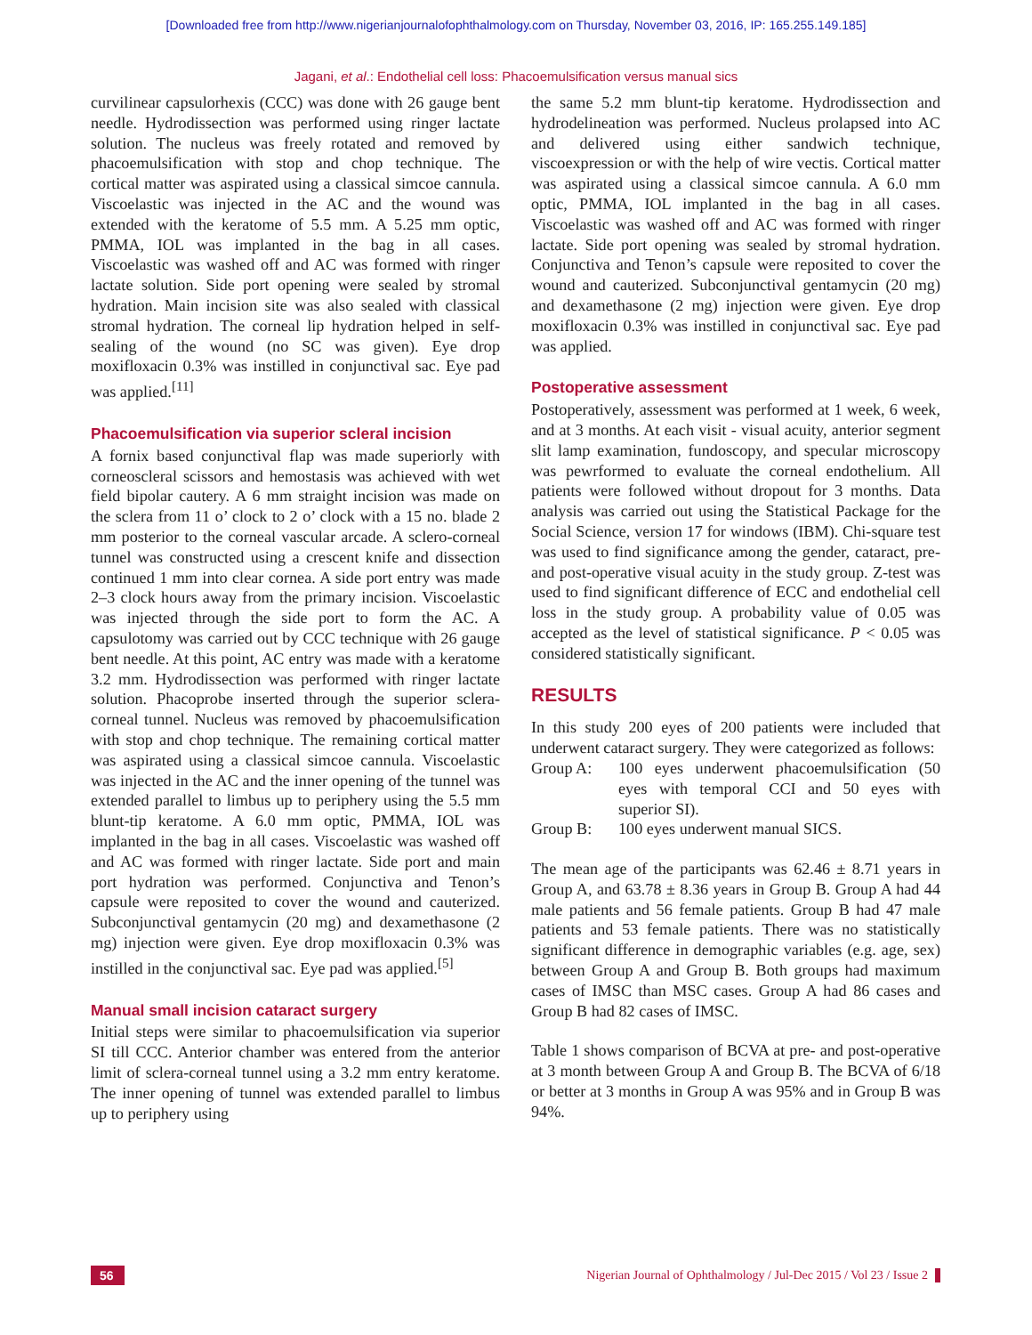[Downloaded free from http://www.nigerianjournalofophthalmology.com on Thursday, November 03, 2016, IP: 165.255.149.185]
Jagani, et al.: Endothelial cell loss: Phacoemulsification versus manual sics
curvilinear capsulorhexis (CCC) was done with 26 gauge bent needle. Hydrodissection was performed using ringer lactate solution. The nucleus was freely rotated and removed by phacoemulsification with stop and chop technique. The cortical matter was aspirated using a classical simcoe cannula. Viscoelastic was injected in the AC and the wound was extended with the keratome of 5.5 mm. A 5.25 mm optic, PMMA, IOL was implanted in the bag in all cases. Viscoelastic was washed off and AC was formed with ringer lactate solution. Side port opening were sealed by stromal hydration. Main incision site was also sealed with classical stromal hydration. The corneal lip hydration helped in self-sealing of the wound (no SC was given). Eye drop moxifloxacin 0.3% was instilled in conjunctival sac. Eye pad was applied.<sup>[11]</sup>
Phacoemulsification via superior scleral incision
A fornix based conjunctival flap was made superiorly with corneoscleral scissors and hemostasis was achieved with wet field bipolar cautery. A 6 mm straight incision was made on the sclera from 11 o’ clock to 2 o’ clock with a 15 no. blade 2 mm posterior to the corneal vascular arcade. A sclero-corneal tunnel was constructed using a crescent knife and dissection continued 1 mm into clear cornea. A side port entry was made 2–3 clock hours away from the primary incision. Viscoelastic was injected through the side port to form the AC. A capsulotomy was carried out by CCC technique with 26 gauge bent needle. At this point, AC entry was made with a keratome 3.2 mm. Hydrodissection was performed with ringer lactate solution. Phacoprobe inserted through the superior sclera-corneal tunnel. Nucleus was removed by phacoemulsification with stop and chop technique. The remaining cortical matter was aspirated using a classical simcoe cannula. Viscoelastic was injected in the AC and the inner opening of the tunnel was extended parallel to limbus up to periphery using the 5.5 mm blunt-tip keratome. A 6.0 mm optic, PMMA, IOL was implanted in the bag in all cases. Viscoelastic was washed off and AC was formed with ringer lactate. Side port and main port hydration was performed. Conjunctiva and Tenon’s capsule were reposited to cover the wound and cauterized. Subconjunctival gentamycin (20 mg) and dexamethasone (2 mg) injection were given. Eye drop moxifloxacin 0.3% was instilled in the conjunctival sac. Eye pad was applied.<sup>[5]</sup>
Manual small incision cataract surgery
Initial steps were similar to phacoemulsification via superior SI till CCC. Anterior chamber was entered from the anterior limit of sclera-corneal tunnel using a 3.2 mm entry keratome. The inner opening of tunnel was extended parallel to limbus up to periphery using
the same 5.2 mm blunt-tip keratome. Hydrodissection and hydrodelineation was performed. Nucleus prolapsed into AC and delivered using either sandwich technique, viscoexpression or with the help of wire vectis. Cortical matter was aspirated using a classical simcoe cannula. A 6.0 mm optic, PMMA, IOL implanted in the bag in all cases. Viscoelastic was washed off and AC was formed with ringer lactate. Side port opening was sealed by stromal hydration. Conjunctiva and Tenon’s capsule were reposited to cover the wound and cauterized. Subconjunctival gentamycin (20 mg) and dexamethasone (2 mg) injection were given. Eye drop moxifloxacin 0.3% was instilled in conjunctival sac. Eye pad was applied.
Postoperative assessment
Postoperatively, assessment was performed at 1 week, 6 week, and at 3 months. At each visit - visual acuity, anterior segment slit lamp examination, fundoscopy, and specular microscopy was pewrformed to evaluate the corneal endothelium. All patients were followed without dropout for 3 months. Data analysis was carried out using the Statistical Package for the Social Science, version 17 for windows (IBM). Chi-square test was used to find significance among the gender, cataract, pre- and post-operative visual acuity in the study group. Z-test was used to find significant difference of ECC and endothelial cell loss in the study group. A probability value of 0.05 was accepted as the level of statistical significance. P < 0.05 was considered statistically significant.
RESULTS
In this study 200 eyes of 200 patients were included that underwent cataract surgery. They were categorized as follows:
Group A: 100 eyes underwent phacoemulsification (50 eyes with temporal CCI and 50 eyes with superior SI).
Group B: 100 eyes underwent manual SICS.
The mean age of the participants was 62.46 ± 8.71 years in Group A, and 63.78 ± 8.36 years in Group B. Group A had 44 male patients and 56 female patients. Group B had 47 male patients and 53 female patients. There was no statistically significant difference in demographic variables (e.g. age, sex) between Group A and Group B. Both groups had maximum cases of IMSC than MSC cases. Group A had 86 cases and Group B had 82 cases of IMSC.
Table 1 shows comparison of BCVA at pre- and post-operative at 3 month between Group A and Group B. The BCVA of 6/18 or better at 3 months in Group A was 95% and in Group B was 94%.
56 Nigerian Journal of Ophthalmology / Jul-Dec 2015 / Vol 23 / Issue 2